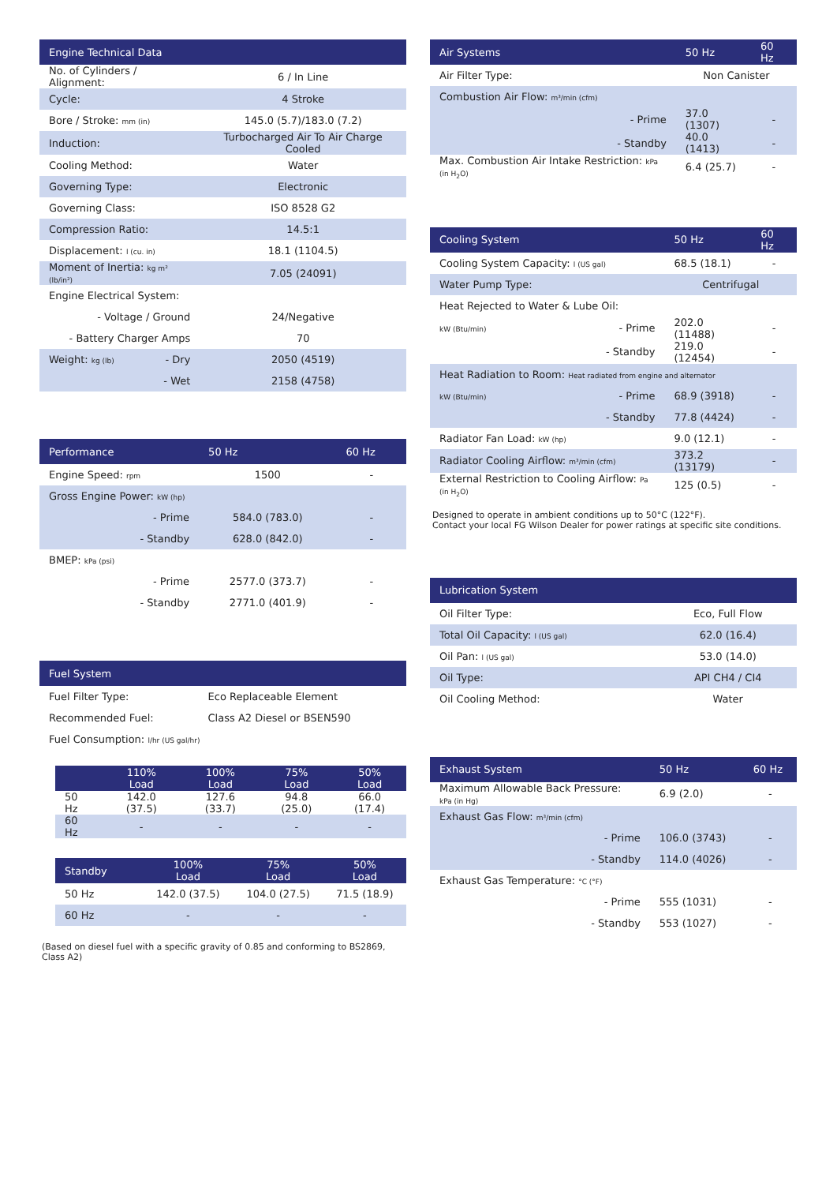| Engine Technical Data | |
| --- | --- |
| No. of Cylinders / Alignment: | 6 / In Line |
| Cycle: | 4 Stroke |
| Bore / Stroke: mm (in) | 145.0 (5.7)/183.0 (7.2) |
| Induction: | Turbocharged Air To Air Charge Cooled |
| Cooling Method: | Water |
| Governing Type: | Electronic |
| Governing Class: | ISO 8528 G2 |
| Compression Ratio: | 14.5:1 |
| Displacement: l (cu. in) | 18.1 (1104.5) |
| Moment of Inertia: kg m² (lb/in²) | 7.05 (24091) |
| Engine Electrical System: | |
| - Voltage / Ground | 24/Negative |
| - Battery Charger Amps | 70 |
| Weight: kg (lb) - Dry | 2050 (4519) |
| - Wet | 2158 (4758) |
| Performance | 50 Hz | 60 Hz |
| --- | --- | --- |
| Engine Speed: rpm | 1500 | - |
| Gross Engine Power: kW (hp) | | |
| - Prime | 584.0 (783.0) | - |
| - Standby | 628.0 (842.0) | - |
| BMEP: kPa (psi) | | |
| - Prime | 2577.0 (373.7) | - |
| - Standby | 2771.0 (401.9) | - |
| Fuel System | |
| --- | --- |
| Fuel Filter Type: | Eco Replaceable Element |
| Recommended Fuel: | Class A2 Diesel or BSEN590 |
| Fuel Consumption: l/hr (US gal/hr) | |
| | 110% Load | 100% Load | 75% Load | 50% Load |
| --- | --- | --- | --- | --- |
| 50 Hz | 142.0 (37.5) | 127.6 (33.7) | 94.8 (25.0) | 66.0 (17.4) |
| 60 Hz | - | - | - | - |
| Standby | | 100% Load | 75% Load | 50% Load |
| --- | --- | --- | --- | --- |
| 50 Hz | | 142.0 (37.5) | 104.0 (27.5) | 71.5 (18.9) |
| 60 Hz | | - | - | - |
(Based on diesel fuel with a specific gravity of 0.85 and conforming to BS2869, Class A2)
| Air Systems | | 50 Hz | 60 Hz |
| --- | --- | --- | --- |
| Air Filter Type: | | Non Canister | |
| Combustion Air Flow: m³/min (cfm) | | | |
| | - Prime | 37.0 (1307) | - |
| | - Standby | 40.0 (1413) | - |
| Max. Combustion Air Intake Restriction: kPa (in H<sub>2</sub>O) | | 6.4 (25.7) | - |
| Cooling System | | 50 Hz | 60 Hz |
| --- | --- | --- | --- |
| Cooling System Capacity: l (US gal) | | 68.5 (18.1) | - |
| Water Pump Type: | | Centrifugal | |
| Heat Rejected to Water & Lube Oil: | | | |
| kW (Btu/min) | - Prime | 202.0 (11488) | - |
| | - Standby | 219.0 (12454) | - |
| Heat Radiation to Room: Heat radiated from engine and alternator | | | |
| kW (Btu/min) | - Prime | 68.9 (3918) | - |
| | - Standby | 77.8 (4424) | - |
| Radiator Fan Load: kW (hp) | | 9.0 (12.1) | - |
| Radiator Cooling Airflow: m³/min (cfm) | | 373.2 (13179) | - |
| External Restriction to Cooling Airflow: Pa (in H<sub>2</sub>O) | | 125 (0.5) | - |
Designed to operate in ambient conditions up to 50°C (122°F).
Contact your local FG Wilson Dealer for power ratings at specific site conditions.
| Lubrication System | |
| --- | --- |
| Oil Filter Type: | Eco, Full Flow |
| Total Oil Capacity: l (US gal) | 62.0 (16.4) |
| Oil Pan: l (US gal) | 53.0 (14.0) |
| Oil Type: | API CH4 / CI4 |
| Oil Cooling Method: | Water |
| Exhaust System | | 50 Hz | 60 Hz |
| --- | --- | --- | --- |
| Maximum Allowable Back Pressure: kPa (in Hg) | | 6.9 (2.0) | - |
| Exhaust Gas Flow: m³/min (cfm) | | | |
| | - Prime | 106.0 (3743) | - |
| | - Standby | 114.0 (4026) | - |
| Exhaust Gas Temperature: °C (°F) | | | |
| | - Prime | 555 (1031) | - |
| | - Standby | 553 (1027) | - |